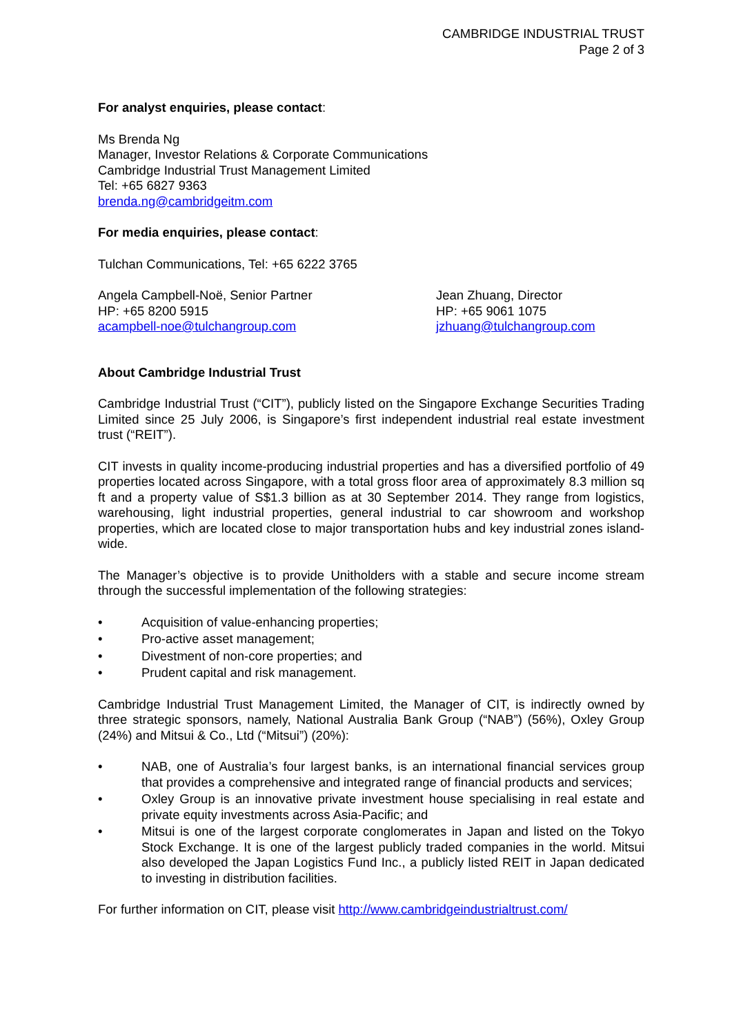CAMBRIDGE INDUSTRIAL TRUST
Page 2 of 3
For analyst enquiries, please contact:
Ms Brenda Ng
Manager, Investor Relations & Corporate Communications
Cambridge Industrial Trust Management Limited
Tel: +65 6827 9363
brenda.ng@cambridgeitm.com
For media enquiries, please contact:
Tulchan Communications, Tel: +65 6222 3765
Angela Campbell-Noë, Senior Partner
HP: +65 8200 5915
acampbell-noe@tulchangroup.com
Jean Zhuang, Director
HP: +65 9061 1075
jzhuang@tulchangroup.com
About Cambridge Industrial Trust
Cambridge Industrial Trust (“CIT”), publicly listed on the Singapore Exchange Securities Trading Limited since 25 July 2006, is Singapore’s first independent industrial real estate investment trust (“REIT”).
CIT invests in quality income-producing industrial properties and has a diversified portfolio of 49 properties located across Singapore, with a total gross floor area of approximately 8.3 million sq ft and a property value of S$1.3 billion as at 30 September 2014. They range from logistics, warehousing, light industrial properties, general industrial to car showroom and workshop properties, which are located close to major transportation hubs and key industrial zones island-wide.
The Manager’s objective is to provide Unitholders with a stable and secure income stream through the successful implementation of the following strategies:
• Acquisition of value-enhancing properties;
• Pro-active asset management;
• Divestment of non-core properties; and
• Prudent capital and risk management.
Cambridge Industrial Trust Management Limited, the Manager of CIT, is indirectly owned by three strategic sponsors, namely, National Australia Bank Group (“NAB”) (56%), Oxley Group (24%) and Mitsui & Co., Ltd (“Mitsui”) (20%):
• NAB, one of Australia’s four largest banks, is an international financial services group that provides a comprehensive and integrated range of financial products and services;
• Oxley Group is an innovative private investment house specialising in real estate and private equity investments across Asia-Pacific; and
• Mitsui is one of the largest corporate conglomerates in Japan and listed on the Tokyo Stock Exchange. It is one of the largest publicly traded companies in the world. Mitsui also developed the Japan Logistics Fund Inc., a publicly listed REIT in Japan dedicated to investing in distribution facilities.
For further information on CIT, please visit http://www.cambridgeindustrialtrust.com/